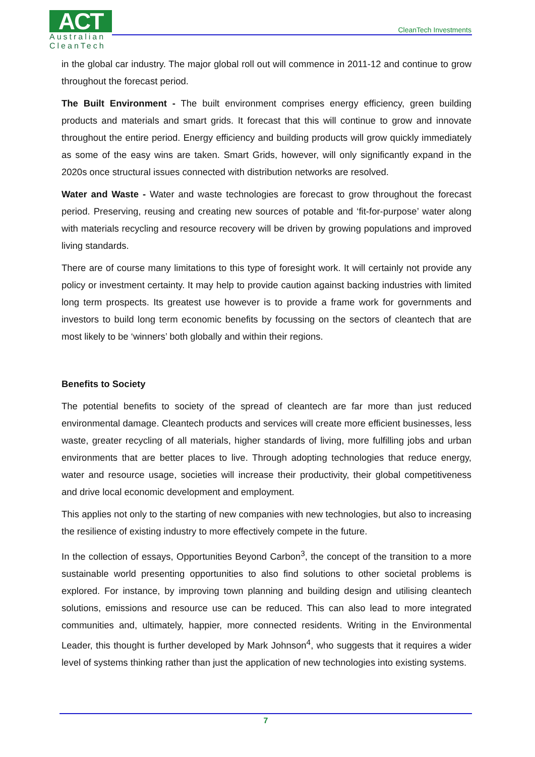ACT
Australian
CleanTech
CleanTech Investments
in the global car industry. The major global roll out will commence in 2011-12 and continue to grow throughout the forecast period.
The Built Environment - The built environment comprises energy efficiency, green building products and materials and smart grids. It forecast that this will continue to grow and innovate throughout the entire period. Energy efficiency and building products will grow quickly immediately as some of the easy wins are taken. Smart Grids, however, will only significantly expand in the 2020s once structural issues connected with distribution networks are resolved.
Water and Waste - Water and waste technologies are forecast to grow throughout the forecast period. Preserving, reusing and creating new sources of potable and ‘fit-for-purpose’ water along with materials recycling and resource recovery will be driven by growing populations and improved living standards.
There are of course many limitations to this type of foresight work. It will certainly not provide any policy or investment certainty. It may help to provide caution against backing industries with limited long term prospects. Its greatest use however is to provide a frame work for governments and investors to build long term economic benefits by focussing on the sectors of cleantech that are most likely to be ‘winners’ both globally and within their regions.
Benefits to Society
The potential benefits to society of the spread of cleantech are far more than just reduced environmental damage. Cleantech products and services will create more efficient businesses, less waste, greater recycling of all materials, higher standards of living, more fulfilling jobs and urban environments that are better places to live. Through adopting technologies that reduce energy, water and resource usage, societies will increase their productivity, their global competitiveness and drive local economic development and employment.
This applies not only to the starting of new companies with new technologies, but also to increasing the resilience of existing industry to more effectively compete in the future.
In the collection of essays, Opportunities Beyond Carbon<sup>3</sup>, the concept of the transition to a more sustainable world presenting opportunities to also find solutions to other societal problems is explored. For instance, by improving town planning and building design and utilising cleantech solutions, emissions and resource use can be reduced. This can also lead to more integrated communities and, ultimately, happier, more connected residents. Writing in the Environmental Leader, this thought is further developed by Mark Johnson<sup>4</sup>, who suggests that it requires a wider level of systems thinking rather than just the application of new technologies into existing systems.
7